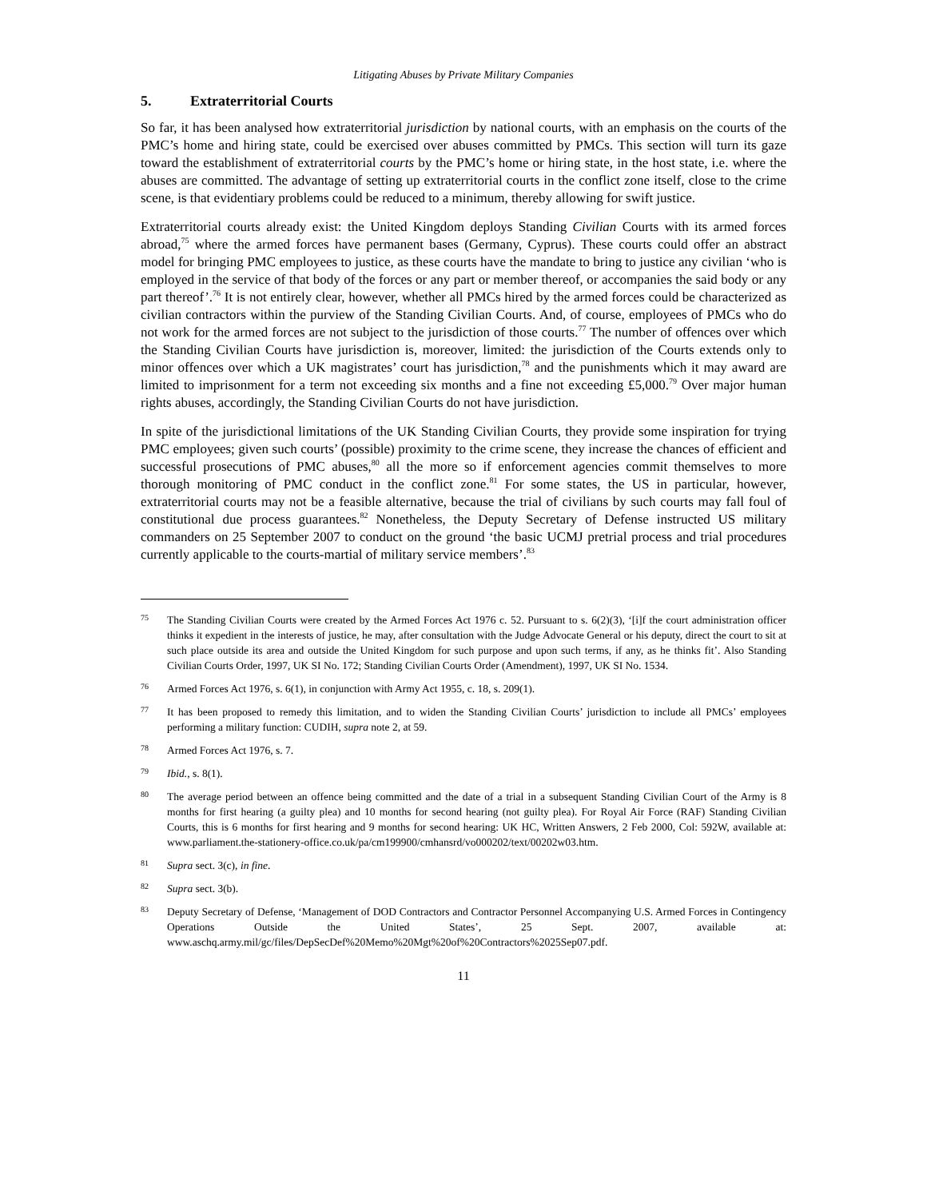Litigating Abuses by Private Military Companies
5. Extraterritorial Courts
So far, it has been analysed how extraterritorial jurisdiction by national courts, with an emphasis on the courts of the PMC’s home and hiring state, could be exercised over abuses committed by PMCs. This section will turn its gaze toward the establishment of extraterritorial courts by the PMC’s home or hiring state, in the host state, i.e. where the abuses are committed. The advantage of setting up extraterritorial courts in the conflict zone itself, close to the crime scene, is that evidentiary problems could be reduced to a minimum, thereby allowing for swift justice.
Extraterritorial courts already exist: the United Kingdom deploys Standing Civilian Courts with its armed forces abroad,<sup>75</sup> where the armed forces have permanent bases (Germany, Cyprus). These courts could offer an abstract model for bringing PMC employees to justice, as these courts have the mandate to bring to justice any civilian ‘who is employed in the service of that body of the forces or any part or member thereof, or accompanies the said body or any part thereof’.<sup>76</sup> It is not entirely clear, however, whether all PMCs hired by the armed forces could be characterized as civilian contractors within the purview of the Standing Civilian Courts. And, of course, employees of PMCs who do not work for the armed forces are not subject to the jurisdiction of those courts.<sup>77</sup> The number of offences over which the Standing Civilian Courts have jurisdiction is, moreover, limited: the jurisdiction of the Courts extends only to minor offences over which a UK magistrates’ court has jurisdiction,<sup>78</sup> and the punishments which it may award are limited to imprisonment for a term not exceeding six months and a fine not exceeding £5,000.<sup>79</sup> Over major human rights abuses, accordingly, the Standing Civilian Courts do not have jurisdiction.
In spite of the jurisdictional limitations of the UK Standing Civilian Courts, they provide some inspiration for trying PMC employees; given such courts’ (possible) proximity to the crime scene, they increase the chances of efficient and successful prosecutions of PMC abuses,<sup>80</sup> all the more so if enforcement agencies commit themselves to more thorough monitoring of PMC conduct in the conflict zone.<sup>81</sup> For some states, the US in particular, however, extraterritorial courts may not be a feasible alternative, because the trial of civilians by such courts may fall foul of constitutional due process guarantees.<sup>82</sup> Nonetheless, the Deputy Secretary of Defense instructed US military commanders on 25 September 2007 to conduct on the ground ‘the basic UCMJ pretrial process and trial procedures currently applicable to the courts-martial of military service members’.<sup>83</sup>
75
The Standing Civilian Courts were created by the Armed Forces Act 1976 c. 52. Pursuant to s. 6(2)(3), ‘[i]f the court administration officer thinks it expedient in the interests of justice, he may, after consultation with the Judge Advocate General or his deputy, direct the court to sit at such place outside its area and outside the United Kingdom for such purpose and upon such terms, if any, as he thinks fit’. Also Standing Civilian Courts Order, 1997, UK SI No. 172; Standing Civilian Courts Order (Amendment), 1997, UK SI No. 1534.
76
Armed Forces Act 1976, s. 6(1), in conjunction with Army Act 1955, c. 18, s. 209(1).
77
It has been proposed to remedy this limitation, and to widen the Standing Civilian Courts’ jurisdiction to include all PMCs’ employees performing a military function: CUDIH, supra note 2, at 59.
78
Armed Forces Act 1976, s. 7.
79
Ibid., s. 8(1).
80
The average period between an offence being committed and the date of a trial in a subsequent Standing Civilian Court of the Army is 8 months for first hearing (a guilty plea) and 10 months for second hearing (not guilty plea). For Royal Air Force (RAF) Standing Civilian Courts, this is 6 months for first hearing and 9 months for second hearing: UK HC, Written Answers, 2 Feb 2000, Col: 592W, available at: www.parliament.the-stationery-office.co.uk/pa/cm199900/cmhansrd/vo000202/text/00202w03.htm.
81
Supra sect. 3(c), in fine.
82
Supra sect. 3(b).
83
Deputy Secretary of Defense, ‘Management of DOD Contractors and Contractor Personnel Accompanying U.S. Armed Forces in Contingency Operations Outside the United States’, 25 Sept. 2007, available at: www.aschq.army.mil/gc/files/DepSecDef%20Memo%20Mgt%20of%20Contractors%2025Sep07.pdf.
11